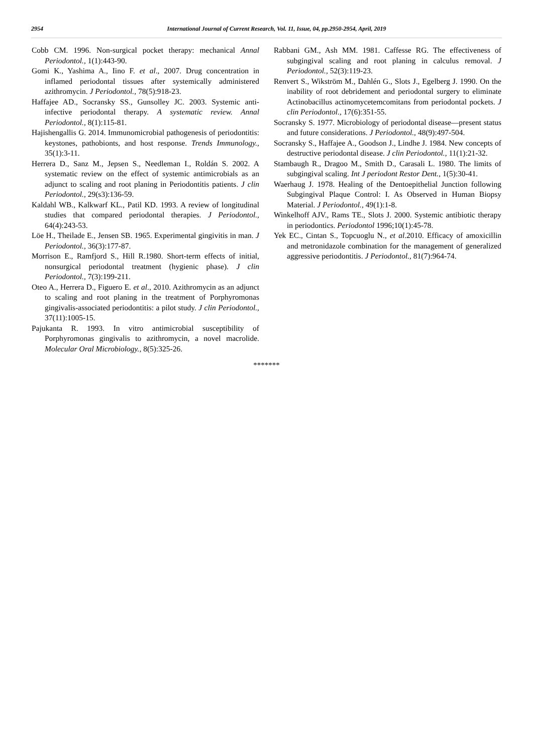2954 International Journal of Current Research, Vol. 11, Issue, 04, pp.2950-2954, April, 2019
Cobb CM. 1996. Non-surgical pocket therapy: mechanical Annal Periodontol., 1(1):443-90.
Gomi K., Yashima A., Iino F. et al., 2007. Drug concentration in inflamed periodontal tissues after systemically administered azithromycin. J Periodontol., 78(5):918-23.
Haffajee AD., Socransky SS., Gunsolley JC. 2003. Systemic anti-infective periodontal therapy. A systematic review. Annal Periodontol., 8(1):115-81.
Hajishengallis G. 2014. Immunomicrobial pathogenesis of periodontitis: keystones, pathobionts, and host response. Trends Immunology., 35(1):3-11.
Herrera D., Sanz M., Jepsen S., Needleman I., Roldán S. 2002. A systematic review on the effect of systemic antimicrobials as an adjunct to scaling and root planing in Periodontitis patients. J clin Periodontol., 29(s3):136-59.
Kaldahl WB., Kalkwarf KL., Patil KD. 1993. A review of longitudinal studies that compared periodontal therapies. J Periodontol., 64(4):243-53.
Löe H., Theilade E., Jensen SB. 1965. Experimental gingivitis in man. J Periodontol., 36(3):177-87.
Morrison E., Ramfjord S., Hill R.1980. Short-term effects of initial, nonsurgical periodontal treatment (hygienic phase). J clin Periodontol., 7(3):199-211.
Oteo A., Herrera D., Figuero E. et al., 2010. Azithromycin as an adjunct to scaling and root planing in the treatment of Porphyromonas gingivalis-associated periodontitis: a pilot study. J clin Periodontol., 37(11):1005-15.
Pajukanta R. 1993. In vitro antimicrobial susceptibility of Porphyromonas gingivalis to azithromycin, a novel macrolide. Molecular Oral Microbiology., 8(5):325-26.
Rabbani GM., Ash MM. 1981. Caffesse RG. The effectiveness of subgingival scaling and root planing in calculus removal. J Periodontol., 52(3):119-23.
Renvert S., Wikström M., Dahlén G., Slots J., Egelberg J. 1990. On the inability of root debridement and periodontal surgery to eliminate Actinobacillus actinomycetemcomitans from periodontal pockets. J clin Periodontol., 17(6):351-55.
Socransky S. 1977. Microbiology of periodontal disease—present status and future considerations. J Periodontol., 48(9):497-504.
Socransky S., Haffajee A., Goodson J., Lindhe J. 1984. New concepts of destructive periodontal disease. J clin Periodontol., 11(1):21-32.
Stambaugh R., Dragoo M., Smith D., Carasali L. 1980. The limits of subgingival scaling. Int J periodont Restor Dent., 1(5):30-41.
Waerhaug J. 1978. Healing of the Dentoepithelial Junction following Subgingival Plaque Control: I. As Observed in Human Biopsy Material. J Periodontol., 49(1):1-8.
Winkelhoff AJV., Rams TE., Slots J. 2000. Systemic antibiotic therapy in periodontics. Periodontol 1996;10(1):45-78.
Yek EC., Cintan S., Topcuoglu N., et al.2010. Efficacy of amoxicillin and metronidazole combination for the management of generalized aggressive periodontitis. J Periodontol., 81(7):964-74.
*******